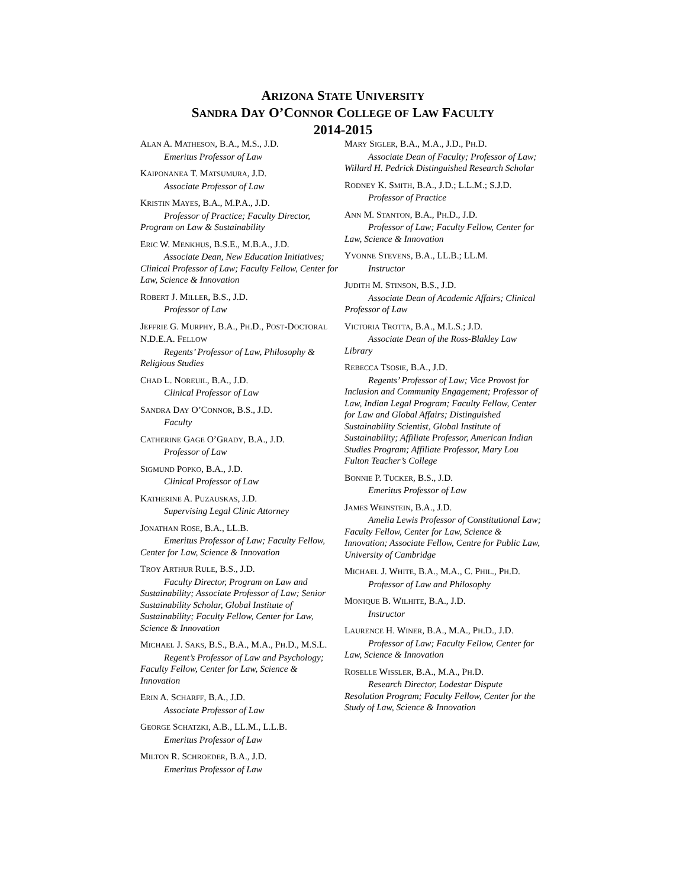ARIZONA STATE UNIVERSITY
SANDRA DAY O’CONNOR COLLEGE OF LAW FACULTY
2014-2015
ALAN A. MATHESON, B.A., M.S., J.D.
Emeritus Professor of Law
KAIPONANEA T. MATSUMURA, J.D.
Associate Professor of Law
KRISTIN MAYES, B.A., M.P.A., J.D.
Professor of Practice; Faculty Director, Program on Law & Sustainability
ERIC W. MENKHUS, B.S.E., M.B.A., J.D.
Associate Dean, New Education Initiatives; Clinical Professor of Law; Faculty Fellow, Center for Law, Science & Innovation
ROBERT J. MILLER, B.S., J.D.
Professor of Law
JEFFRIE G. MURPHY, B.A., PH.D., POST-DOCTORAL N.D.E.A. FELLOW
Regents’ Professor of Law, Philosophy & Religious Studies
CHAD L. NOREUIL, B.A., J.D.
Clinical Professor of Law
SANDRA DAY O’CONNOR, B.S., J.D.
Faculty
CATHERINE GAGE O’GRADY, B.A., J.D.
Professor of Law
SIGMUND POPKO, B.A., J.D.
Clinical Professor of Law
KATHERINE A. PUZAUSKAS, J.D.
Supervising Legal Clinic Attorney
JONATHAN ROSE, B.A., LL.B.
Emeritus Professor of Law; Faculty Fellow, Center for Law, Science & Innovation
TROY ARTHUR RULE, B.S., J.D.
Faculty Director, Program on Law and Sustainability; Associate Professor of Law; Senior Sustainability Scholar, Global Institute of Sustainability; Faculty Fellow, Center for Law, Science & Innovation
MICHAEL J. SAKS, B.S., B.A., M.A., PH.D., M.S.L.
Regent’s Professor of Law and Psychology; Faculty Fellow, Center for Law, Science & Innovation
ERIN A. SCHARFF, B.A., J.D.
Associate Professor of Law
GEORGE SCHATZKI, A.B., LL.M., L.L.B.
Emeritus Professor of Law
MILTON R. SCHROEDER, B.A., J.D.
Emeritus Professor of Law
MARY SIGLER, B.A., M.A., J.D., PH.D.
Associate Dean of Faculty; Professor of Law; Willard H. Pedrick Distinguished Research Scholar
RODNEY K. SMITH, B.A., J.D.; L.L.M.; S.J.D.
Professor of Practice
ANN M. STANTON, B.A., PH.D., J.D.
Professor of Law; Faculty Fellow, Center for Law, Science & Innovation
YVONNE STEVENS, B.A., LL.B.; LL.M.
Instructor
JUDITH M. STINSON, B.S., J.D.
Associate Dean of Academic Affairs; Clinical Professor of Law
VICTORIA TROTTA, B.A., M.L.S.; J.D.
Associate Dean of the Ross-Blakley Law Library
REBECCA TSOSIE, B.A., J.D.
Regents’ Professor of Law; Vice Provost for Inclusion and Community Engagement; Professor of Law, Indian Legal Program; Faculty Fellow, Center for Law and Global Affairs; Distinguished Sustainability Scientist, Global Institute of Sustainability; Affiliate Professor, American Indian Studies Program; Affiliate Professor, Mary Lou Fulton Teacher’s College
BONNIE P. TUCKER, B.S., J.D.
Emeritus Professor of Law
JAMES WEINSTEIN, B.A., J.D.
Amelia Lewis Professor of Constitutional Law; Faculty Fellow, Center for Law, Science & Innovation; Associate Fellow, Centre for Public Law, University of Cambridge
MICHAEL J. WHITE, B.A., M.A., C. PHIL., PH.D.
Professor of Law and Philosophy
MONIQUE B. WILHITE, B.A., J.D.
Instructor
LAURENCE H. WINER, B.A., M.A., PH.D., J.D.
Professor of Law; Faculty Fellow, Center for Law, Science & Innovation
ROSELLE WISSLER, B.A., M.A., PH.D.
Research Director, Lodestar Dispute Resolution Program; Faculty Fellow, Center for the Study of Law, Science & Innovation